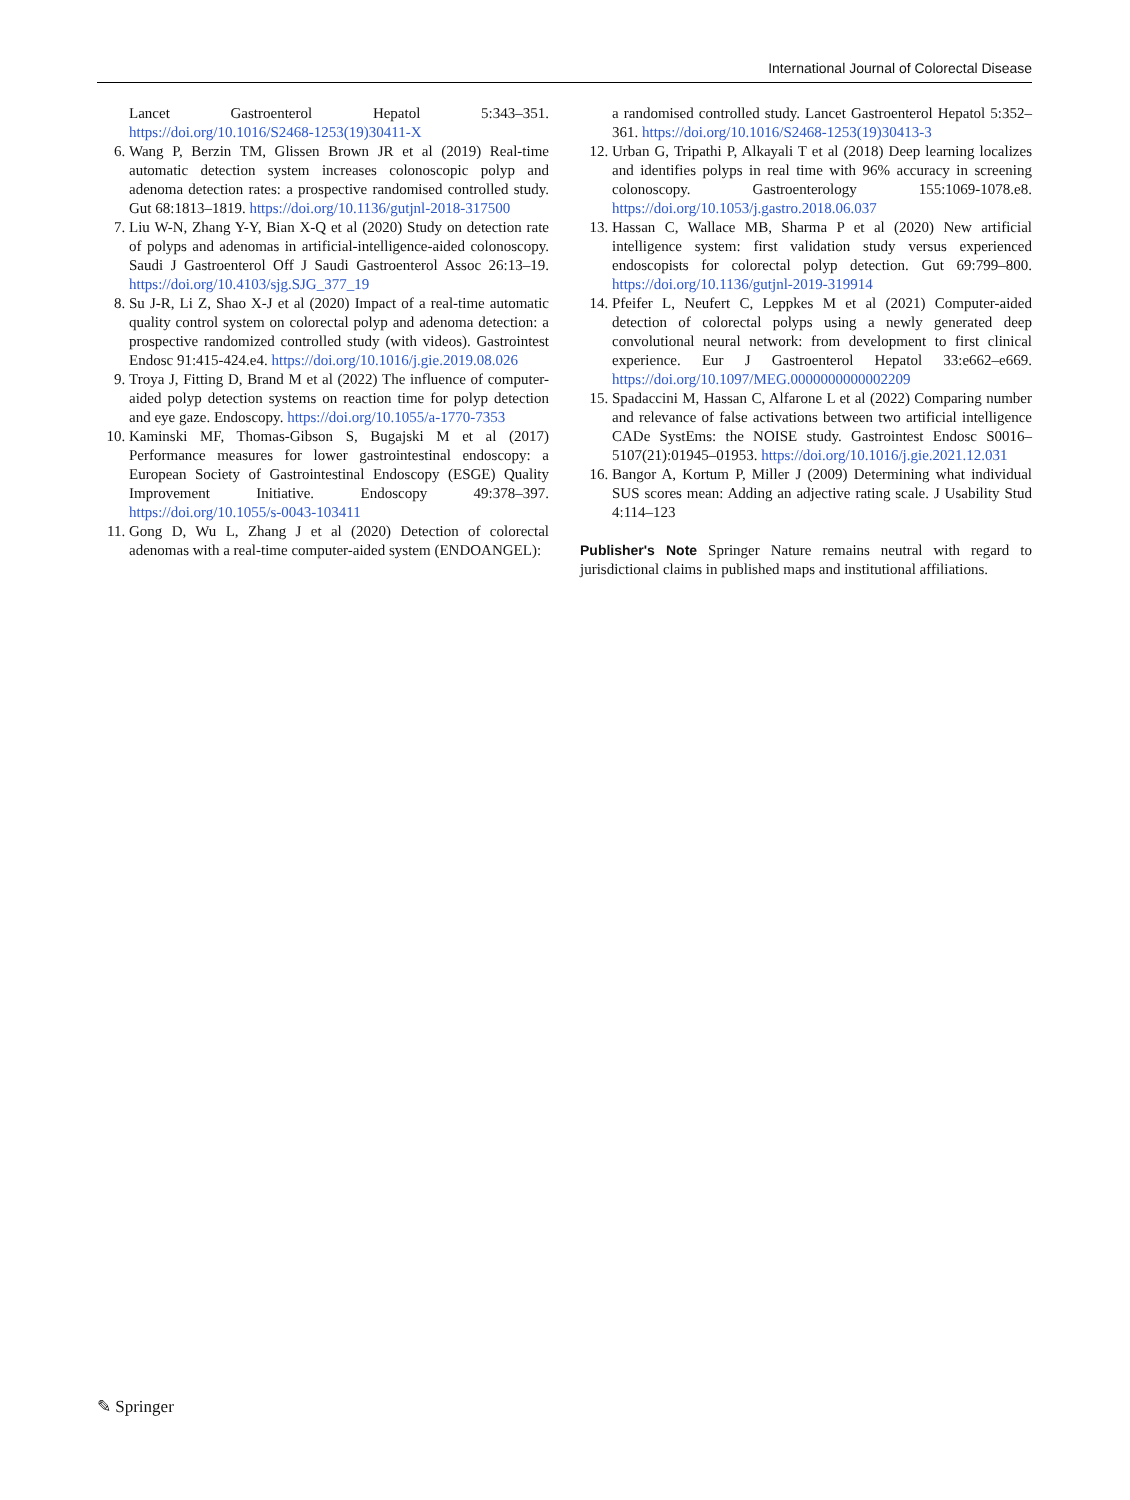International Journal of Colorectal Disease
Lancet Gastroenterol Hepatol 5:343–351. https://doi.org/10.1016/S2468-1253(19)30411-X
6. Wang P, Berzin TM, Glissen Brown JR et al (2019) Real-time automatic detection system increases colonoscopic polyp and adenoma detection rates: a prospective randomised controlled study. Gut 68:1813–1819. https://doi.org/10.1136/gutjnl-2018-317500
7. Liu W-N, Zhang Y-Y, Bian X-Q et al (2020) Study on detection rate of polyps and adenomas in artificial-intelligence-aided colonoscopy. Saudi J Gastroenterol Off J Saudi Gastroenterol Assoc 26:13–19. https://doi.org/10.4103/sjg.SJG_377_19
8. Su J-R, Li Z, Shao X-J et al (2020) Impact of a real-time automatic quality control system on colorectal polyp and adenoma detection: a prospective randomized controlled study (with videos). Gastrointest Endosc 91:415-424.e4. https://doi.org/10.1016/j.gie.2019.08.026
9. Troya J, Fitting D, Brand M et al (2022) The influence of computer-aided polyp detection systems on reaction time for polyp detection and eye gaze. Endoscopy. https://doi.org/10.1055/a-1770-7353
10. Kaminski MF, Thomas-Gibson S, Bugajski M et al (2017) Performance measures for lower gastrointestinal endoscopy: a European Society of Gastrointestinal Endoscopy (ESGE) Quality Improvement Initiative. Endoscopy 49:378–397. https://doi.org/10.1055/s-0043-103411
11. Gong D, Wu L, Zhang J et al (2020) Detection of colorectal adenomas with a real-time computer-aided system (ENDOANGEL):
a randomised controlled study. Lancet Gastroenterol Hepatol 5:352–361. https://doi.org/10.1016/S2468-1253(19)30413-3
12. Urban G, Tripathi P, Alkayali T et al (2018) Deep learning localizes and identifies polyps in real time with 96% accuracy in screening colonoscopy. Gastroenterology 155:1069-1078.e8. https://doi.org/10.1053/j.gastro.2018.06.037
13. Hassan C, Wallace MB, Sharma P et al (2020) New artificial intelligence system: first validation study versus experienced endoscopists for colorectal polyp detection. Gut 69:799–800. https://doi.org/10.1136/gutjnl-2019-319914
14. Pfeifer L, Neufert C, Leppkes M et al (2021) Computer-aided detection of colorectal polyps using a newly generated deep convolutional neural network: from development to first clinical experience. Eur J Gastroenterol Hepatol 33:e662–e669. https://doi.org/10.1097/MEG.0000000000002209
15. Spadaccini M, Hassan C, Alfarone L et al (2022) Comparing number and relevance of false activations between two artificial intelligence CADe SystEms: the NOISE study. Gastrointest Endosc S0016–5107(21):01945–01953. https://doi.org/10.1016/j.gie.2021.12.031
16. Bangor A, Kortum P, Miller J (2009) Determining what individual SUS scores mean: Adding an adjective rating scale. J Usability Stud 4:114–123
Publisher's Note Springer Nature remains neutral with regard to jurisdictional claims in published maps and institutional affiliations.
✎ Springer